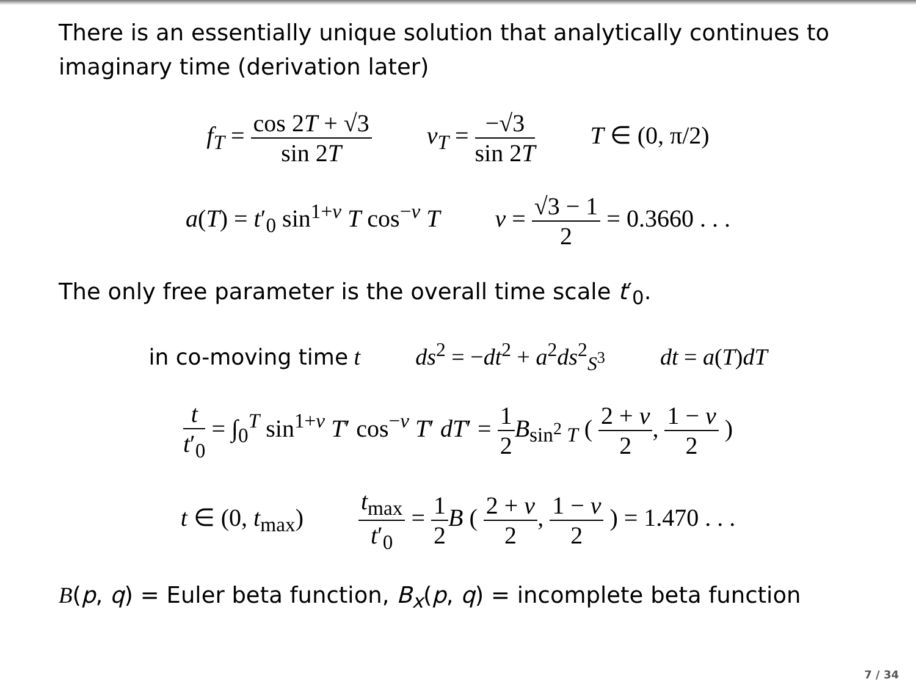There is an essentially unique solution that analytically continues to imaginary time (derivation later)
f<sub>T</sub> = cos 2T + √3 sin 2T v<sub>T</sub> = −√3 sin 2T T ∈ (0, π/2)
a(T) = t′<sub>0</sub> sin<sup>1+ν</sup> T cos<sup>−ν</sup> T ν = √3 − 1 2 = 0.3660 . . .
The only free parameter is the overall time scale t′<sub>0</sub>.
in co-moving time t ds<sup>2</sup> = −dt<sup>2</sup> + a<sup>2</sup>ds<sup>2</sup><sub>S<sup>3</sup></sub> dt = a(T)dT
t t′<sub>0</sub> = ∫<sub>0</sub><sup>T</sup> sin<sup>1+ν</sup> T′ cos<sup>−ν</sup> T′ dT′ = 1 2 B<sub>sin<sup>2</sup> T</sub> ( 2 + ν 2, 1 − ν 2 )
t ∈ (0, t<sub>max</sub>) t<sub>max</sub> t′<sub>0</sub> = 1 2 B ( 2 + ν 2, 1 − ν 2 ) = 1.470 . . .
B(p, q) = Euler beta function, B<sub>x</sub>(p, q) = incomplete beta function
7 / 34